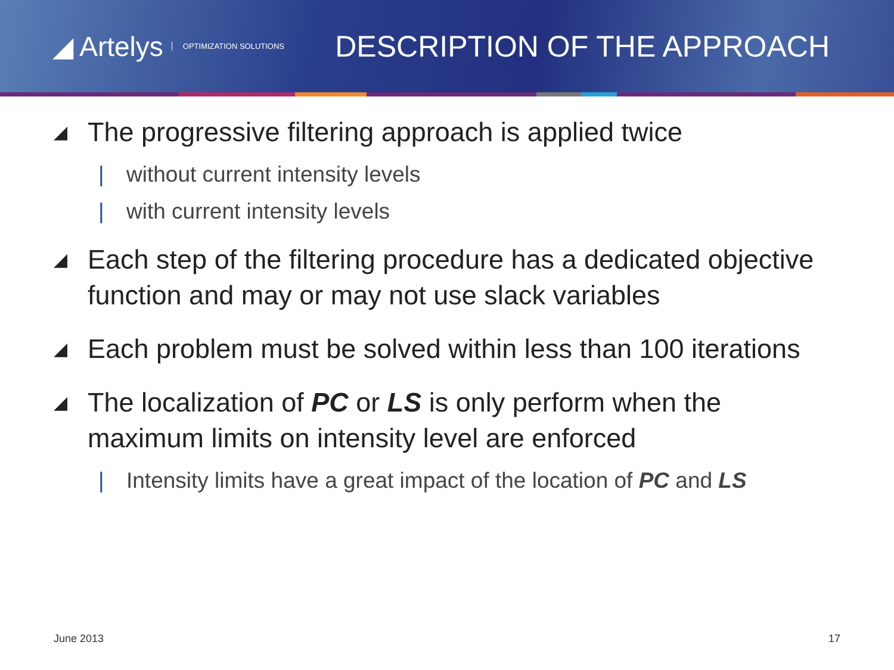◢ Artelys OPTIMIZATION SOLUTIONS
DESCRIPTION OF THE APPROACH
◢ The progressive filtering approach is applied twice
| without current intensity levels
| with current intensity levels
◢ Each step of the filtering procedure has a dedicated objective function and may or may not use slack variables
◢ Each problem must be solved within less than 100 iterations
◢ The localization of PC or LS is only perform when the maximum limits on intensity level are enforced
| Intensity limits have a great impact of the location of PC and LS
June 2013 17